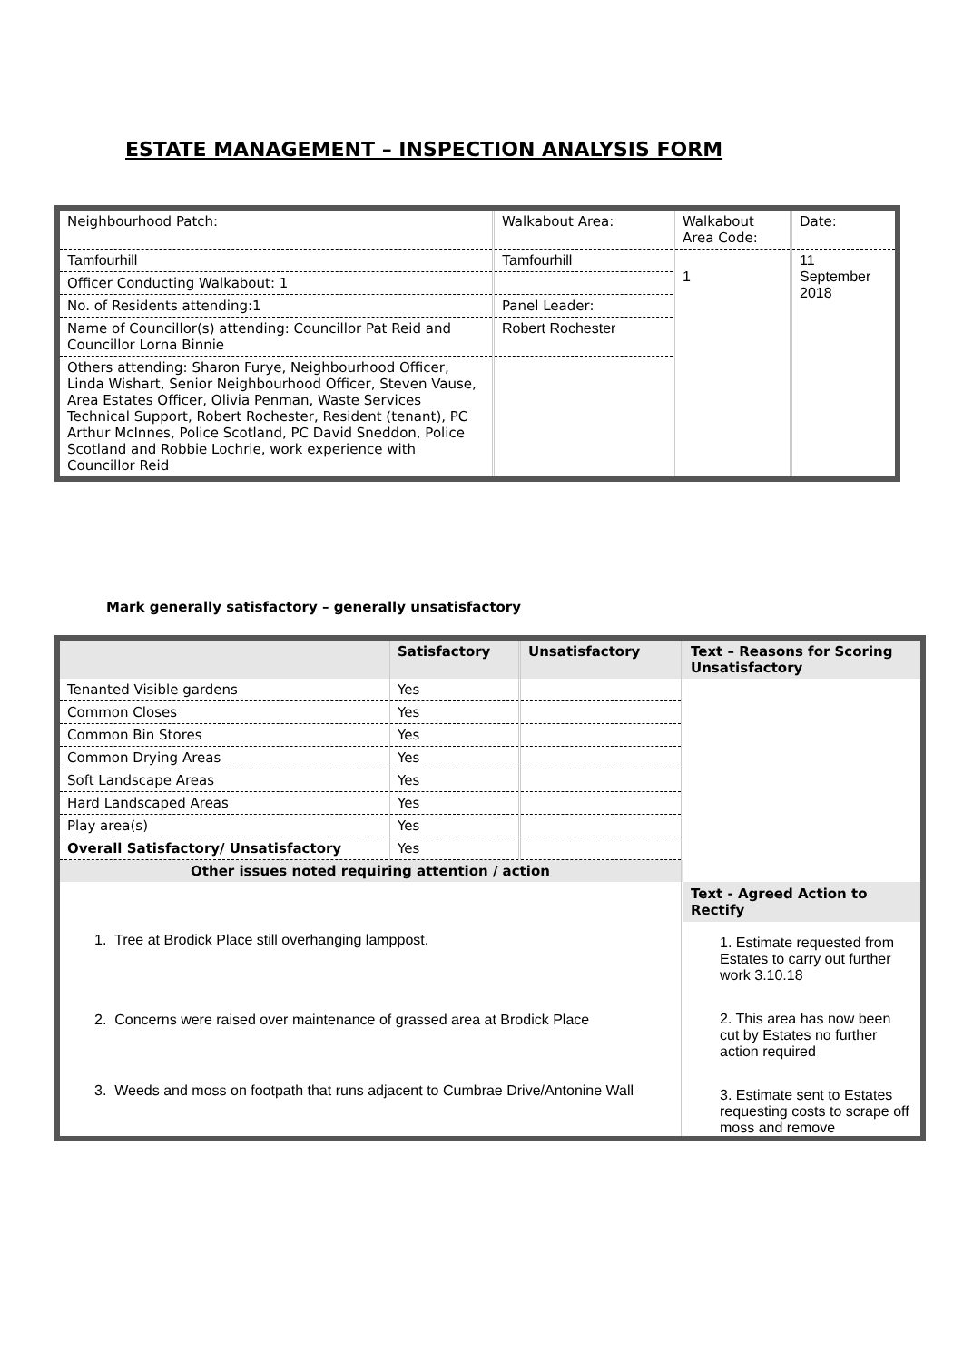ESTATE MANAGEMENT – INSPECTION ANALYSIS FORM
| Neighbourhood Patch: | Walkabout Area: | Walkabout Area Code: | Date: |
| Tamfourhill | Tamfourhill | 1 | 11 September 2018 |
| Officer Conducting Walkabout: 1 | | | |
| No. of Residents attending:1 | Panel Leader: | | |
| Name of Councillor(s) attending: Councillor Pat Reid and Councillor Lorna Binnie | Robert Rochester | | |
| Others attending: Sharon Furye, Neighbourhood Officer, Linda Wishart, Senior Neighbourhood Officer, Steven Vause, Area Estates Officer, Olivia Penman, Waste Services Technical Support, Robert Rochester, Resident (tenant), PC Arthur McInnes, Police Scotland, PC David Sneddon, Police Scotland and Robbie Lochrie, work experience with Councillor Reid | | | |
Mark generally satisfactory – generally unsatisfactory
| | Satisfactory | Unsatisfactory | Text – Reasons for Scoring Unsatisfactory |
| --- | --- | --- | --- |
| Tenanted Visible gardens | Yes | | |
| Common Closes | Yes | | |
| Common Bin Stores | Yes | | |
| Common Drying Areas | Yes | | |
| Soft Landscape Areas | Yes | | |
| Hard Landscaped Areas | Yes | | |
| Play area(s) | Yes | | |
| Overall Satisfactory/ Unsatisfactory | Yes | | |
| Other issues noted requiring attention / action | | | |
| 1. Tree at Brodick Place still overhanging lamppost. 2. Concerns were raised over maintenance of grassed area at Brodick Place 3. Weeds and moss on footpath that runs adjacent to Cumbrae Drive/Antonine Wall | | | Text - Agreed Action to Rectify 1. Estimate requested from Estates to carry out further work 3.10.18 2. This area has now been cut by Estates no further action required 3. Estimate sent to Estates requesting costs to scrape off moss and remove |